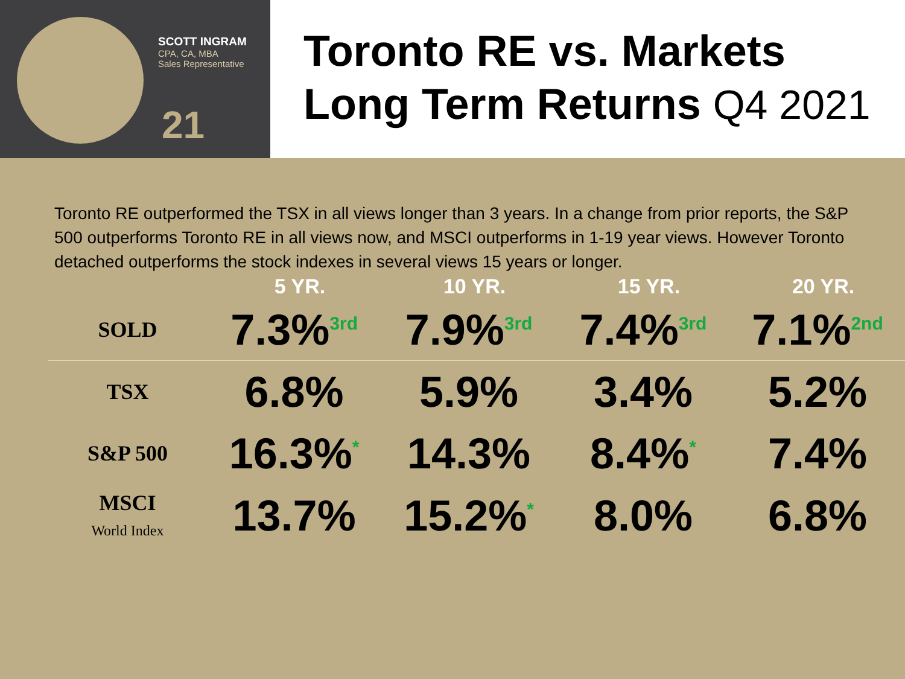SCOTT INGRAM
CPA, CA, MBA
Sales Representative
21
Toronto RE vs. Markets
Long Term Returns Q4 2021
Toronto RE outperformed the TSX in all views longer than 3 years. In a change from prior reports, the S&P 500 outperforms Toronto RE in all views now, and MSCI outperforms in 1-19 year views. However Toronto detached outperforms the stock indexes in several views 15 years or longer.
| | 5 YR. | 10 YR. | 15 YR. | 20 YR. |
| --- | --- | --- | --- | --- |
| SOLD | 7.3%<sup>3rd</sup> | 7.9%<sup>3rd</sup> | 7.4%<sup>3rd</sup> | 7.1%<sup>2nd</sup> |
| TSX | 6.8% | 5.9% | 3.4% | 5.2% |
| S&P 500 | 16.3%<sup>*</sup> | 14.3% | 8.4%<sup>*</sup> | 7.4% |
| MSCI World Index | 13.7% | 15.2%<sup>*</sup> | 8.0% | 6.8% |